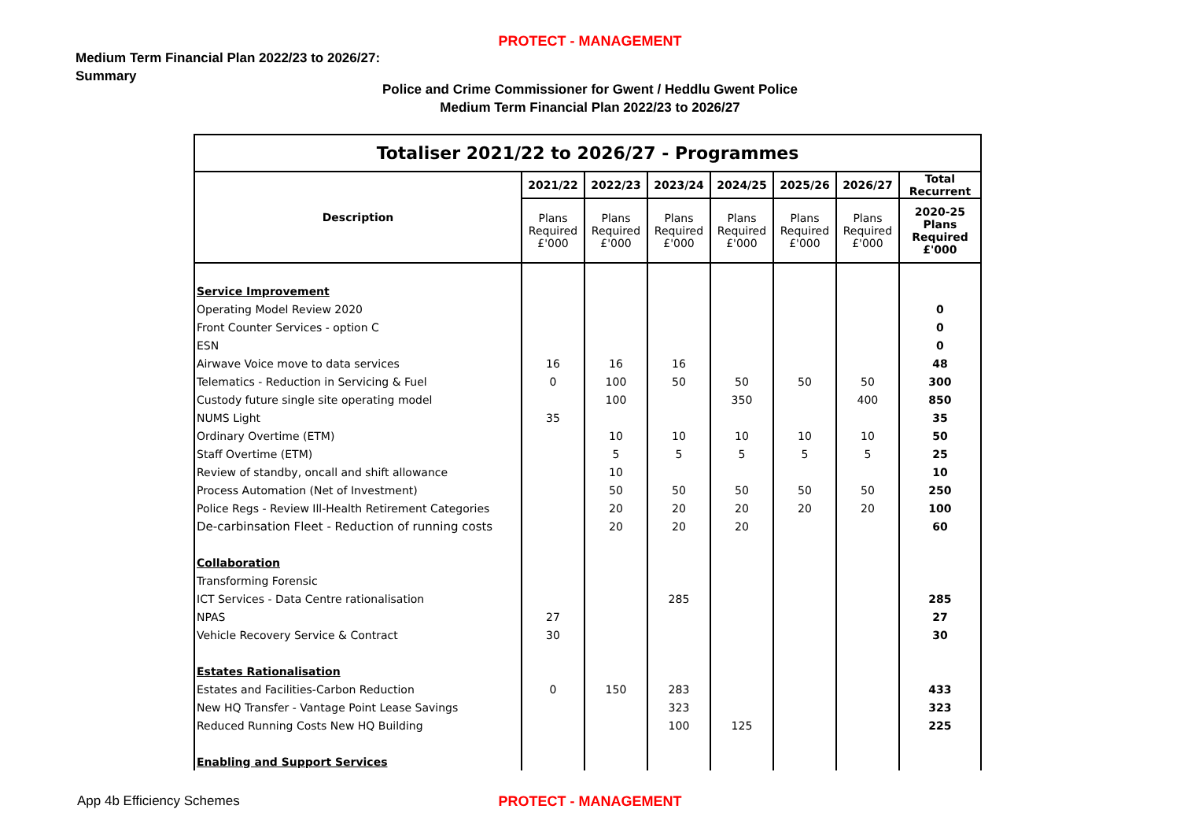PROTECT - MANAGEMENT
Medium Term Financial Plan 2022/23 to 2026/27:
Summary
Police and Crime Commissioner for Gwent / Heddlu Gwent Police
Medium Term Financial Plan 2022/23 to 2026/27
| Totaliser 2021/22 to 2026/27 - Programmes | | | | | | | |
| --- | --- | --- | --- | --- | --- | --- | --- |
| Description | 2021/22 | 2022/23 | 2023/24 | 2024/25 | 2025/26 | 2026/27 | Total Recurrent |
| | Plans Required £'000 | Plans Required £'000 | Plans Required £'000 | Plans Required £'000 | Plans Required £'000 | Plans Required £'000 | 2020-25 Plans Required £'000 |
| Service Improvement | | | | | | | |
| Operating Model Review 2020 | | | | | | | 0 |
| Front Counter Services - option C | | | | | | | 0 |
| ESN | | | | | | | 0 |
| Airwave Voice move to data services | 16 | 16 | 16 | | | | 48 |
| Telematics - Reduction in Servicing & Fuel | 0 | 100 | 50 | 50 | 50 | 50 | 300 |
| Custody future single site operating model | | 100 | | 350 | | 400 | 850 |
| NUMS Light | 35 | | | | | | 35 |
| Ordinary Overtime (ETM) | | 10 | 10 | 10 | 10 | 10 | 50 |
| Staff Overtime (ETM) | | 5 | 5 | 5 | 5 | 5 | 25 |
| Review of standby, oncall and shift allowance | | 10 | | | | | 10 |
| Process Automation (Net of Investment) | | 50 | 50 | 50 | 50 | 50 | 250 |
| Police Regs - Review Ill-Health Retirement Categories | | 20 | 20 | 20 | 20 | 20 | 100 |
| De-carbinsation Fleet - Reduction of running costs | | 20 | 20 | 20 | | | 60 |
| Collaboration | | | | | | | |
| Transforming Forensic | | | | | | | |
| ICT Services - Data Centre rationalisation | | | 285 | | | | 285 |
| NPAS | 27 | | | | | | 27 |
| Vehicle Recovery Service & Contract | 30 | | | | | | 30 |
| Estates Rationalisation | | | | | | | |
| Estates and Facilities-Carbon Reduction | 0 | 150 | 283 | | | | 433 |
| New HQ Transfer - Vantage Point Lease Savings | | | 323 | | | | 323 |
| Reduced Running Costs New HQ Building | | | 100 | 125 | | | 225 |
| Enabling and Support Services | | | | | | | |
App 4b Efficiency Schemes
PROTECT - MANAGEMENT